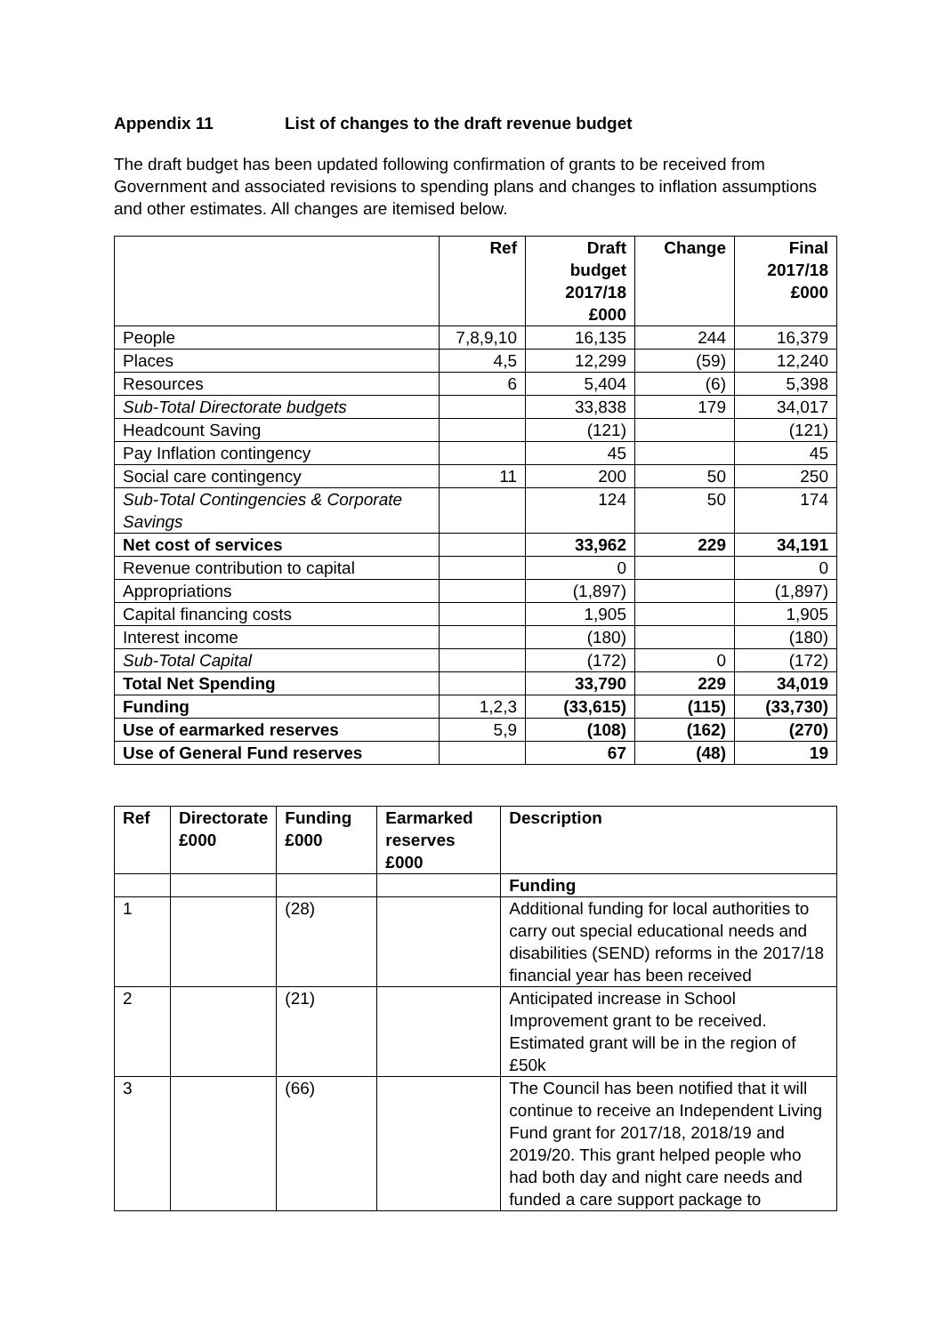Appendix 11 List of changes to the draft revenue budget
The draft budget has been updated following confirmation of grants to be received from Government and associated revisions to spending plans and changes to inflation assumptions and other estimates. All changes are itemised below.
| | Ref | Draft budget 2017/18 £000 | Change | Final 2017/18 £000 |
| --- | --- | --- | --- | --- |
| People | 7,8,9,10 | 16,135 | 244 | 16,379 |
| Places | 4,5 | 12,299 | (59) | 12,240 |
| Resources | 6 | 5,404 | (6) | 5,398 |
| Sub-Total Directorate budgets | | 33,838 | 179 | 34,017 |
| Headcount Saving | | (121) | | (121) |
| Pay Inflation contingency | | 45 | | 45 |
| Social care contingency | 11 | 200 | 50 | 250 |
| Sub-Total Contingencies & Corporate Savings | | 124 | 50 | 174 |
| Net cost of services | | 33,962 | 229 | 34,191 |
| Revenue contribution to capital | | 0 | | 0 |
| Appropriations | | (1,897) | | (1,897) |
| Capital financing costs | | 1,905 | | 1,905 |
| Interest income | | (180) | | (180) |
| Sub-Total Capital | | (172) | 0 | (172) |
| Total Net Spending | | 33,790 | 229 | 34,019 |
| Funding | 1,2,3 | (33,615) | (115) | (33,730) |
| Use of earmarked reserves | 5,9 | (108) | (162) | (270) |
| Use of General Fund reserves | | 67 | (48) | 19 |
| Ref | Directorate £000 | Funding £000 | Earmarked reserves £000 | Description |
| --- | --- | --- | --- | --- |
| | | | | Funding |
| 1 | | (28) | | Additional funding for local authorities to carry out special educational needs and disabilities (SEND) reforms in the 2017/18 financial year has been received |
| 2 | | (21) | | Anticipated increase in School Improvement grant to be received. Estimated grant will be in the region of £50k |
| 3 | | (66) | | The Council has been notified that it will continue to receive an Independent Living Fund grant for 2017/18, 2018/19 and 2019/20. This grant helped people who had both day and night care needs and funded a care support package to |